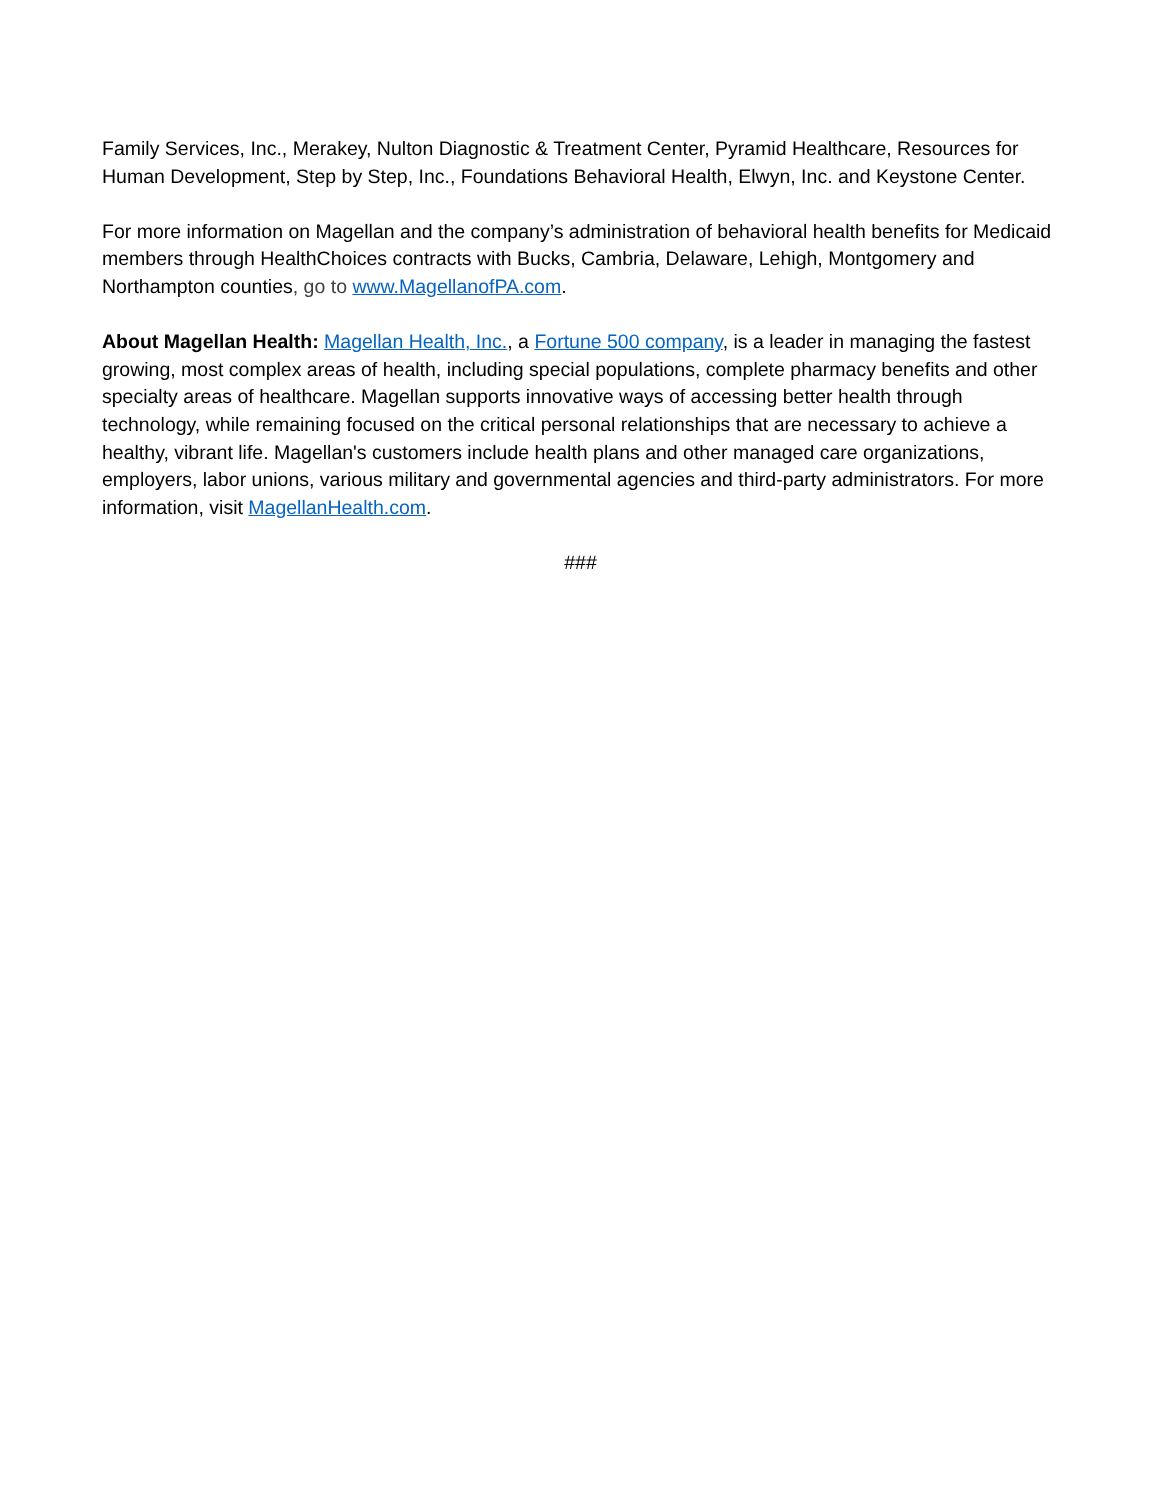Family Services, Inc., Merakey, Nulton Diagnostic & Treatment Center, Pyramid Healthcare, Resources for Human Development, Step by Step, Inc., Foundations Behavioral Health, Elwyn, Inc. and Keystone Center.
For more information on Magellan and the company’s administration of behavioral health benefits for Medicaid members through HealthChoices contracts with Bucks, Cambria, Delaware, Lehigh, Montgomery and Northampton counties, go to www.MagellanofPA.com.
About Magellan Health: Magellan Health, Inc., a Fortune 500 company, is a leader in managing the fastest growing, most complex areas of health, including special populations, complete pharmacy benefits and other specialty areas of healthcare. Magellan supports innovative ways of accessing better health through technology, while remaining focused on the critical personal relationships that are necessary to achieve a healthy, vibrant life. Magellan's customers include health plans and other managed care organizations, employers, labor unions, various military and governmental agencies and third-party administrators. For more information, visit MagellanHealth.com.
###